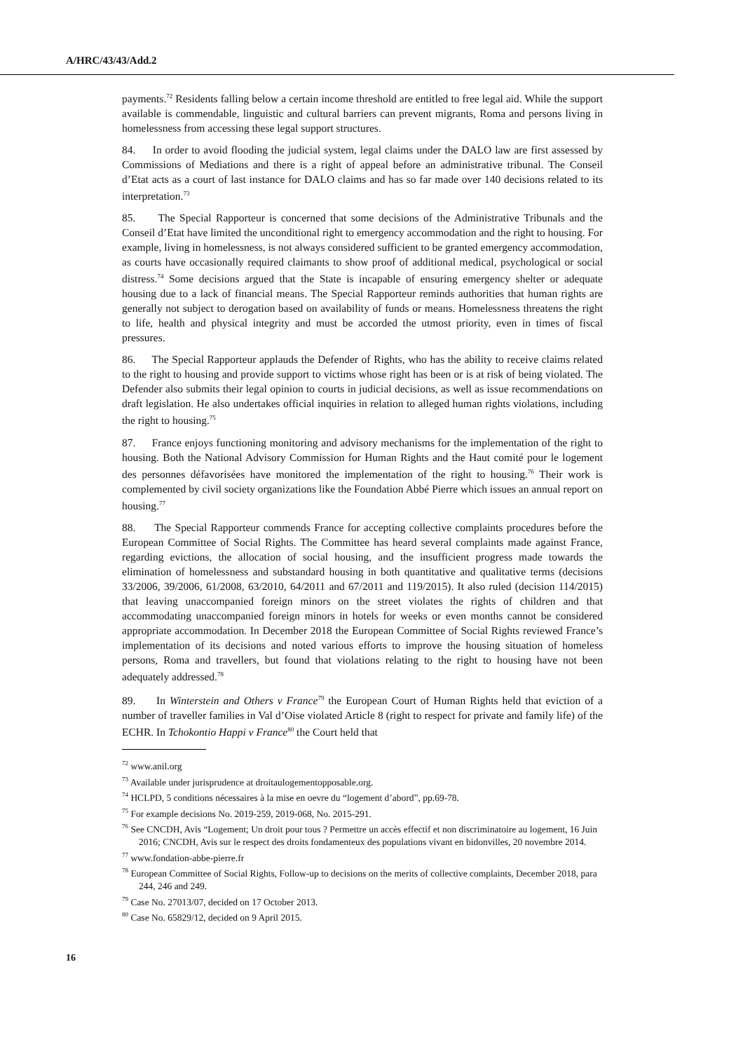A/HRC/43/43/Add.2
payments.<sup>72</sup> Residents falling below a certain income threshold are entitled to free legal aid. While the support available is commendable, linguistic and cultural barriers can prevent migrants, Roma and persons living in homelessness from accessing these legal support structures.
84. In order to avoid flooding the judicial system, legal claims under the DALO law are first assessed by Commissions of Mediations and there is a right of appeal before an administrative tribunal. The Conseil d’Etat acts as a court of last instance for DALO claims and has so far made over 140 decisions related to its interpretation.<sup>73</sup>
85. The Special Rapporteur is concerned that some decisions of the Administrative Tribunals and the Conseil d’Etat have limited the unconditional right to emergency accommodation and the right to housing. For example, living in homelessness, is not always considered sufficient to be granted emergency accommodation, as courts have occasionally required claimants to show proof of additional medical, psychological or social distress.<sup>74</sup> Some decisions argued that the State is incapable of ensuring emergency shelter or adequate housing due to a lack of financial means. The Special Rapporteur reminds authorities that human rights are generally not subject to derogation based on availability of funds or means. Homelessness threatens the right to life, health and physical integrity and must be accorded the utmost priority, even in times of fiscal pressures.
86. The Special Rapporteur applauds the Defender of Rights, who has the ability to receive claims related to the right to housing and provide support to victims whose right has been or is at risk of being violated. The Defender also submits their legal opinion to courts in judicial decisions, as well as issue recommendations on draft legislation. He also undertakes official inquiries in relation to alleged human rights violations, including the right to housing.<sup>75</sup>
87. France enjoys functioning monitoring and advisory mechanisms for the implementation of the right to housing. Both the National Advisory Commission for Human Rights and the Haut comité pour le logement des personnes défavorisées have monitored the implementation of the right to housing.<sup>76</sup> Their work is complemented by civil society organizations like the Foundation Abbé Pierre which issues an annual report on housing.<sup>77</sup>
88. The Special Rapporteur commends France for accepting collective complaints procedures before the European Committee of Social Rights. The Committee has heard several complaints made against France, regarding evictions, the allocation of social housing, and the insufficient progress made towards the elimination of homelessness and substandard housing in both quantitative and qualitative terms (decisions 33/2006, 39/2006, 61/2008, 63/2010, 64/2011 and 67/2011 and 119/2015). It also ruled (decision 114/2015) that leaving unaccompanied foreign minors on the street violates the rights of children and that accommodating unaccompanied foreign minors in hotels for weeks or even months cannot be considered appropriate accommodation. In December 2018 the European Committee of Social Rights reviewed France’s implementation of its decisions and noted various efforts to improve the housing situation of homeless persons, Roma and travellers, but found that violations relating to the right to housing have not been adequately addressed.<sup>78</sup>
89. In Winterstein and Others v France<sup>79</sup> the European Court of Human Rights held that eviction of a number of traveller families in Val d’Oise violated Article 8 (right to respect for private and family life) of the ECHR. In Tchokontio Happi v France<sup>80</sup> the Court held that
<sup>72</sup> www.anil.org
<sup>73</sup> Available under jurisprudence at droitaulogementopposable.org.
<sup>74</sup> HCLPD, 5 conditions nécessaires à la mise en oevre du “logement d’abord”, pp.69-78.
<sup>75</sup> For example decisions No. 2019-259, 2019-068, No. 2015-291.
<sup>76</sup> See CNCDH, Avis “Logement; Un droit pour tous ? Permettre un accès effectif et non discriminatoire au logement, 16 Juin 2016; CNCDH, Avis sur le respect des droits fondamenteux des populations vivant en bidonvilles, 20 novembre 2014.
<sup>77</sup> www.fondation-abbe-pierre.fr
<sup>78</sup> European Committee of Social Rights, Follow-up to decisions on the merits of collective complaints, December 2018, para 244, 246 and 249.
<sup>79</sup> Case No. 27013/07, decided on 17 October 2013.
<sup>80</sup> Case No. 65829/12, decided on 9 April 2015.
16